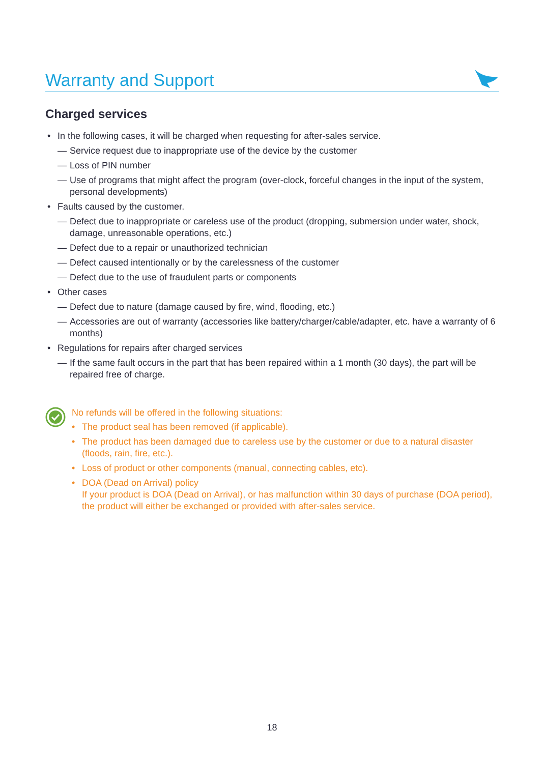Warranty and Support
Charged services
• In the following cases, it will be charged when requesting for after-sales service.
— Service request due to inappropriate use of the device by the customer
— Loss of PIN number
— Use of programs that might affect the program (over-clock, forceful changes in the input of the system, personal developments)
• Faults caused by the customer.
— Defect due to inappropriate or careless use of the product (dropping, submersion under water, shock, damage, unreasonable operations, etc.)
— Defect due to a repair or unauthorized technician
— Defect caused intentionally or by the carelessness of the customer
— Defect due to the use of fraudulent parts or components
• Other cases
— Defect due to nature (damage caused by fire, wind, flooding, etc.)
— Accessories are out of warranty (accessories like battery/charger/cable/adapter, etc. have a warranty of 6 months)
• Regulations for repairs after charged services
— If the same fault occurs in the part that has been repaired within a 1 month (30 days), the part will be repaired free of charge.
No refunds will be offered in the following situations:
• The product seal has been removed (if applicable).
• The product has been damaged due to careless use by the customer or due to a natural disaster (floods, rain, fire, etc.).
• Loss of product or other components (manual, connecting cables, etc).
• DOA (Dead on Arrival) policy
If your product is DOA (Dead on Arrival), or has malfunction within 30 days of purchase (DOA period), the product will either be exchanged or provided with after-sales service.
18